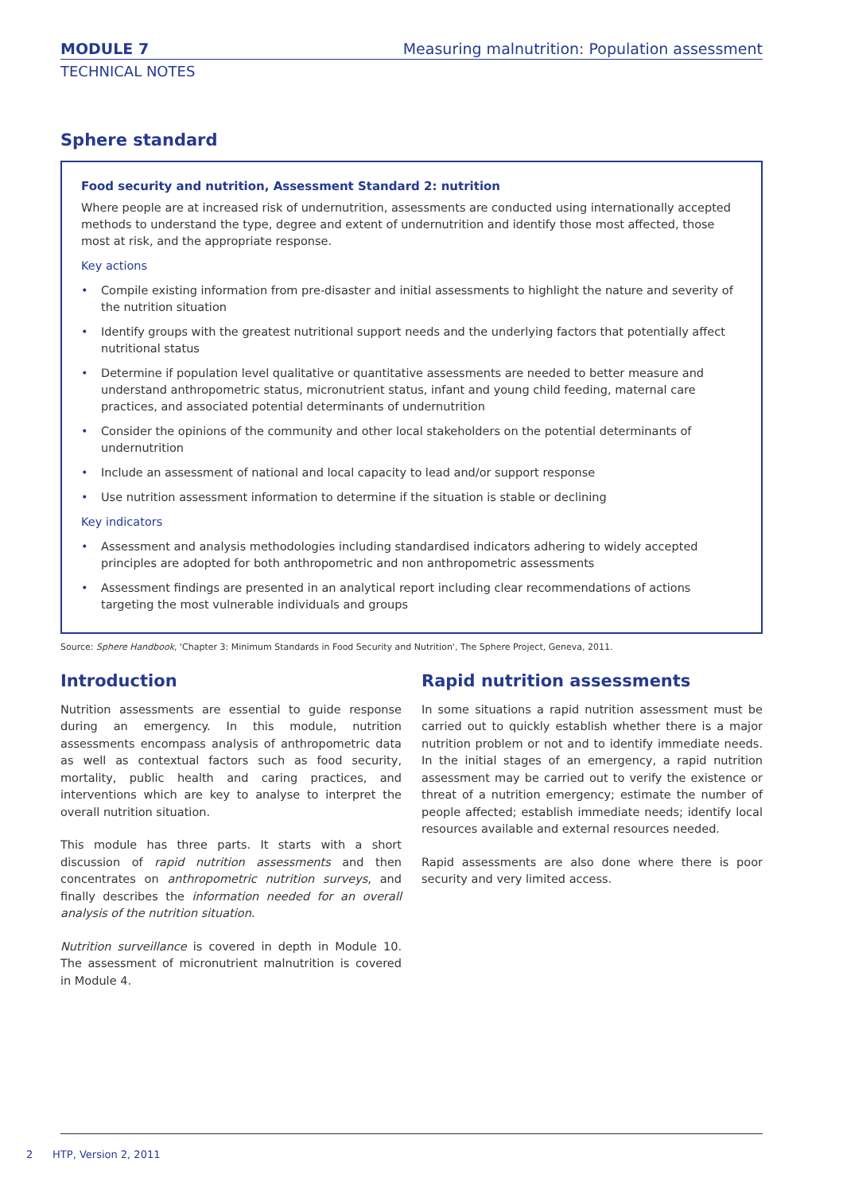MODULE 7 Measuring malnutrition: Population assessment
TECHNICAL NOTES
Sphere standard
Food security and nutrition, Assessment Standard 2: nutrition
Where people are at increased risk of undernutrition, assessments are conducted using internationally accepted methods to understand the type, degree and extent of undernutrition and identify those most affected, those most at risk, and the appropriate response.
Key actions
• Compile existing information from pre-disaster and initial assessments to highlight the nature and severity of the nutrition situation
• Identify groups with the greatest nutritional support needs and the underlying factors that potentially affect nutritional status
• Determine if population level qualitative or quantitative assessments are needed to better measure and understand anthropometric status, micronutrient status, infant and young child feeding, maternal care practices, and associated potential determinants of undernutrition
• Consider the opinions of the community and other local stakeholders on the potential determinants of undernutrition
• Include an assessment of national and local capacity to lead and/or support response
• Use nutrition assessment information to determine if the situation is stable or declining
Key indicators
• Assessment and analysis methodologies including standardised indicators adhering to widely accepted principles are adopted for both anthropometric and non anthropometric assessments
• Assessment findings are presented in an analytical report including clear recommendations of actions targeting the most vulnerable individuals and groups
Source: Sphere Handbook, 'Chapter 3: Minimum Standards in Food Security and Nutrition', The Sphere Project, Geneva, 2011.
Introduction
Nutrition assessments are essential to guide response during an emergency. In this module, nutrition assessments encompass analysis of anthropometric data as well as contextual factors such as food security, mortality, public health and caring practices, and interventions which are key to analyse to interpret the overall nutrition situation.
This module has three parts. It starts with a short discussion of rapid nutrition assessments and then concentrates on anthropometric nutrition surveys, and finally describes the information needed for an overall analysis of the nutrition situation.
Nutrition surveillance is covered in depth in Module 10. The assessment of micronutrient malnutrition is covered in Module 4.
Rapid nutrition assessments
In some situations a rapid nutrition assessment must be carried out to quickly establish whether there is a major nutrition problem or not and to identify immediate needs. In the initial stages of an emergency, a rapid nutrition assessment may be carried out to verify the existence or threat of a nutrition emergency; estimate the number of people affected; establish immediate needs; identify local resources available and external resources needed.
Rapid assessments are also done where there is poor security and very limited access.
2 HTP, Version 2, 2011